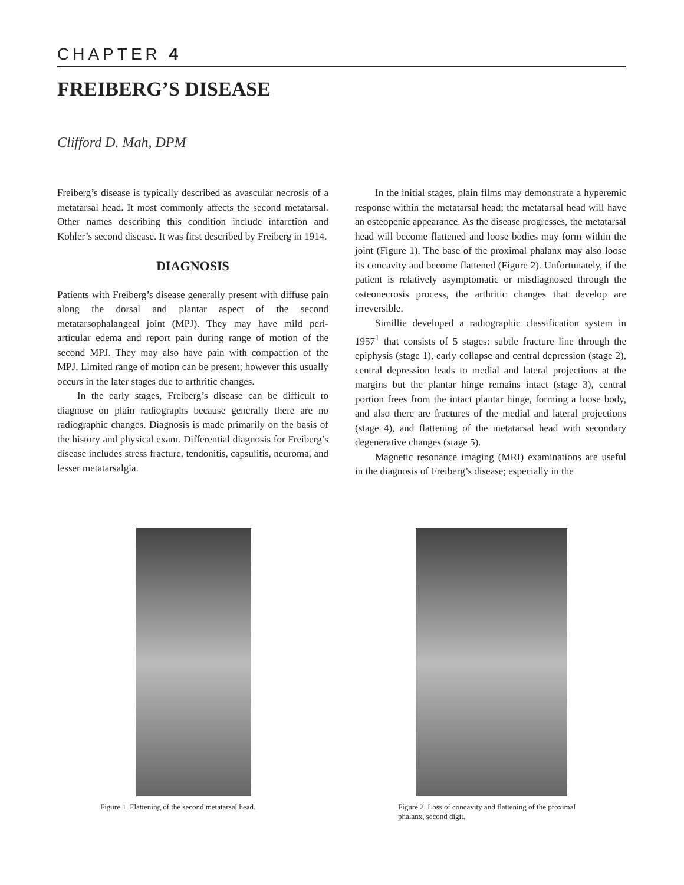CHAPTER 4
FREIBERG’S DISEASE
Clifford D. Mah, DPM
Freiberg’s disease is typically described as avascular necrosis of a metatarsal head. It most commonly affects the second metatarsal. Other names describing this condition include infarction and Kohler’s second disease. It was first described by Freiberg in 1914.
DIAGNOSIS
Patients with Freiberg’s disease generally present with diffuse pain along the dorsal and plantar aspect of the second metatarsophalangeal joint (MPJ). They may have mild peri-articular edema and report pain during range of motion of the second MPJ. They may also have pain with compaction of the MPJ. Limited range of motion can be present; however this usually occurs in the later stages due to arthritic changes.
In the early stages, Freiberg’s disease can be difficult to diagnose on plain radiographs because generally there are no radiographic changes. Diagnosis is made primarily on the basis of the history and physical exam. Differential diagnosis for Freiberg’s disease includes stress fracture, tendonitis, capsulitis, neuroma, and lesser metatarsalgia.
In the initial stages, plain films may demonstrate a hyperemic response within the metatarsal head; the metatarsal head will have an osteopenic appearance. As the disease progresses, the metatarsal head will become flattened and loose bodies may form within the joint (Figure 1). The base of the proximal phalanx may also loose its concavity and become flattened (Figure 2). Unfortunately, if the patient is relatively asymptomatic or misdiagnosed through the osteonecrosis process, the arthritic changes that develop are irreversible.
Simillie developed a radiographic classification system in 1957<sup>1</sup> that consists of 5 stages: subtle fracture line through the epiphysis (stage 1), early collapse and central depression (stage 2), central depression leads to medial and lateral projections at the margins but the plantar hinge remains intact (stage 3), central portion frees from the intact plantar hinge, forming a loose body, and also there are fractures of the medial and lateral projections (stage 4), and flattening of the metatarsal head with secondary degenerative changes (stage 5).
Magnetic resonance imaging (MRI) examinations are useful in the diagnosis of Freiberg’s disease; especially in the
Figure 1. Flattening of the second metatarsal head. Figure 2. Loss of concavity and flattening of the proximal phalanx, second digit.